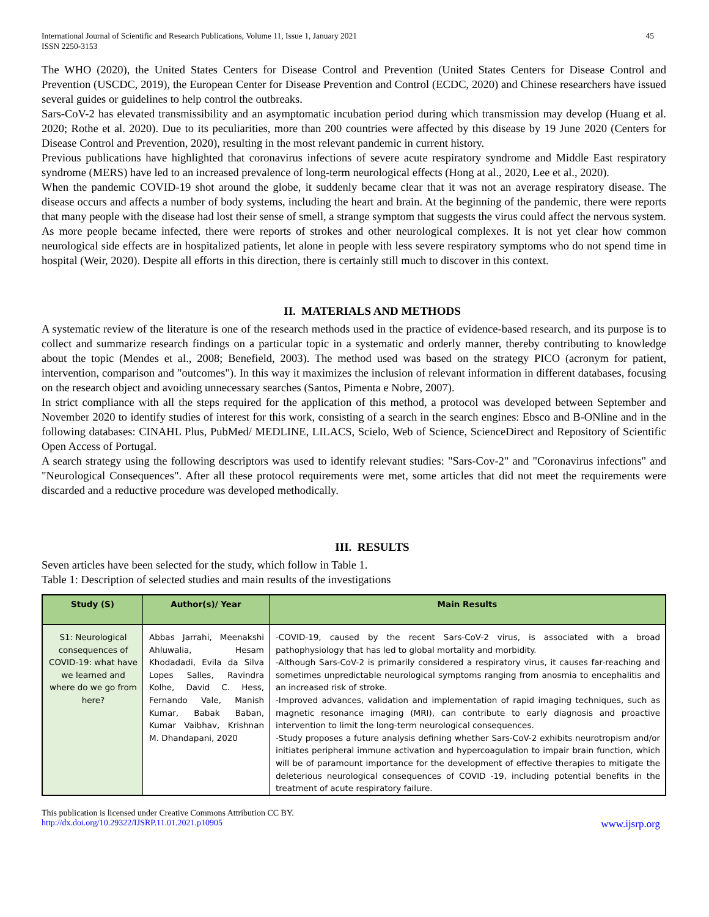International Journal of Scientific and Research Publications, Volume 11, Issue 1, January 2021
ISSN 2250-3153
45
The WHO (2020), the United States Centers for Disease Control and Prevention (United States Centers for Disease Control and Prevention (USCDC, 2019), the European Center for Disease Prevention and Control (ECDC, 2020) and Chinese researchers have issued several guides or guidelines to help control the outbreaks.
Sars-CoV-2 has elevated transmissibility and an asymptomatic incubation period during which transmission may develop (Huang et al. 2020; Rothe et al. 2020). Due to its peculiarities, more than 200 countries were affected by this disease by 19 June 2020 (Centers for Disease Control and Prevention, 2020), resulting in the most relevant pandemic in current history.
Previous publications have highlighted that coronavirus infections of severe acute respiratory syndrome and Middle East respiratory syndrome (MERS) have led to an increased prevalence of long-term neurological effects (Hong at al., 2020, Lee et al., 2020).
When the pandemic COVID-19 shot around the globe, it suddenly became clear that it was not an average respiratory disease. The disease occurs and affects a number of body systems, including the heart and brain. At the beginning of the pandemic, there were reports that many people with the disease had lost their sense of smell, a strange symptom that suggests the virus could affect the nervous system. As more people became infected, there were reports of strokes and other neurological complexes. It is not yet clear how common neurological side effects are in hospitalized patients, let alone in people with less severe respiratory symptoms who do not spend time in hospital (Weir, 2020). Despite all efforts in this direction, there is certainly still much to discover in this context.
II. MATERIALS AND METHODS
A systematic review of the literature is one of the research methods used in the practice of evidence-based research, and its purpose is to collect and summarize research findings on a particular topic in a systematic and orderly manner, thereby contributing to knowledge about the topic (Mendes et al., 2008; Benefield, 2003). The method used was based on the strategy PICO (acronym for patient, intervention, comparison and "outcomes"). In this way it maximizes the inclusion of relevant information in different databases, focusing on the research object and avoiding unnecessary searches (Santos, Pimenta e Nobre, 2007).
In strict compliance with all the steps required for the application of this method, a protocol was developed between September and November 2020 to identify studies of interest for this work, consisting of a search in the search engines: Ebsco and B-ONline and in the following databases: CINAHL Plus, PubMed/ MEDLINE, LILACS, Scielo, Web of Science, ScienceDirect and Repository of Scientific Open Access of Portugal.
A search strategy using the following descriptors was used to identify relevant studies: "Sars-Cov-2" and "Coronavirus infections" and "Neurological Consequences". After all these protocol requirements were met, some articles that did not meet the requirements were discarded and a reductive procedure was developed methodically.
III. RESULTS
Seven articles have been selected for the study, which follow in Table 1.
Table 1: Description of selected studies and main results of the investigations
| Study (S) | Author(s)/ Year | Main Results |
| --- | --- | --- |
| S1: Neurological consequences of COVID-19: what have we learned and where do we go from here? | Abbas Jarrahi, Meenakshi Ahluwalia, Hesam Khodadadi, Evila da Silva Lopes Salles, Ravindra Kolhe, David C. Hess, Fernando Vale, Manish Kumar, Babak Baban, Kumar Vaibhav, Krishnan M. Dhandapani, 2020 | -COVID-19, caused by the recent Sars-CoV-2 virus, is associated with a broad pathophysiology that has led to global mortality and morbidity. -Although Sars-CoV-2 is primarily considered a respiratory virus, it causes far-reaching and sometimes unpredictable neurological symptoms ranging from anosmia to encephalitis and an increased risk of stroke. -Improved advances, validation and implementation of rapid imaging techniques, such as magnetic resonance imaging (MRI), can contribute to early diagnosis and proactive intervention to limit the long-term neurological consequences. -Study proposes a future analysis defining whether Sars-CoV-2 exhibits neurotropism and/or initiates peripheral immune activation and hypercoagulation to impair brain function, which will be of paramount importance for the development of effective therapies to mitigate the deleterious neurological consequences of COVID -19, including potential benefits in the treatment of acute respiratory failure. |
This publication is licensed under Creative Commons Attribution CC BY.
http://dx.doi.org/10.29322/IJSRP.11.01.2021.p10905 www.ijsrp.org